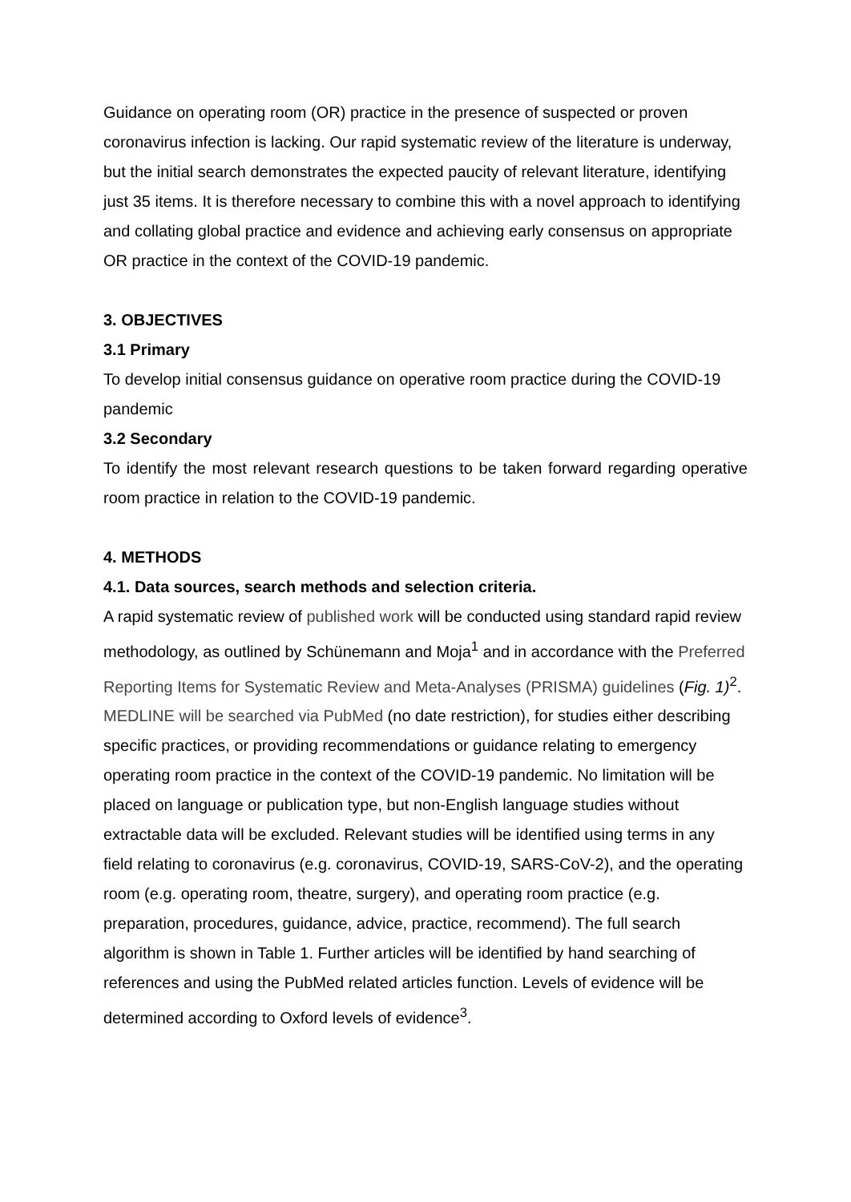Guidance on operating room (OR) practice in the presence of suspected or proven coronavirus infection is lacking. Our rapid systematic review of the literature is underway, but the initial search demonstrates the expected paucity of relevant literature, identifying just 35 items. It is therefore necessary to combine this with a novel approach to identifying and collating global practice and evidence and achieving early consensus on appropriate OR practice in the context of the COVID-19 pandemic.
3. OBJECTIVES
3.1 Primary
To develop initial consensus guidance on operative room practice during the COVID-19 pandemic
3.2 Secondary
To identify the most relevant research questions to be taken forward regarding operative room practice in relation to the COVID-19 pandemic.
4. METHODS
4.1. Data sources, search methods and selection criteria.
A rapid systematic review of published work will be conducted using standard rapid review methodology, as outlined by Schünemann and Moja<sup>1</sup> and in accordance with the Preferred Reporting Items for Systematic Review and Meta-Analyses (PRISMA) guidelines (Fig. 1)<sup>2</sup>.
MEDLINE will be searched via PubMed (no date restriction), for studies either describing specific practices, or providing recommendations or guidance relating to emergency operating room practice in the context of the COVID-19 pandemic. No limitation will be placed on language or publication type, but non-English language studies without extractable data will be excluded. Relevant studies will be identified using terms in any field relating to coronavirus (e.g. coronavirus, COVID-19, SARS-CoV-2), and the operating room (e.g. operating room, theatre, surgery), and operating room practice (e.g. preparation, procedures, guidance, advice, practice, recommend). The full search algorithm is shown in Table 1. Further articles will be identified by hand searching of references and using the PubMed related articles function. Levels of evidence will be determined according to Oxford levels of evidence<sup>3</sup>.